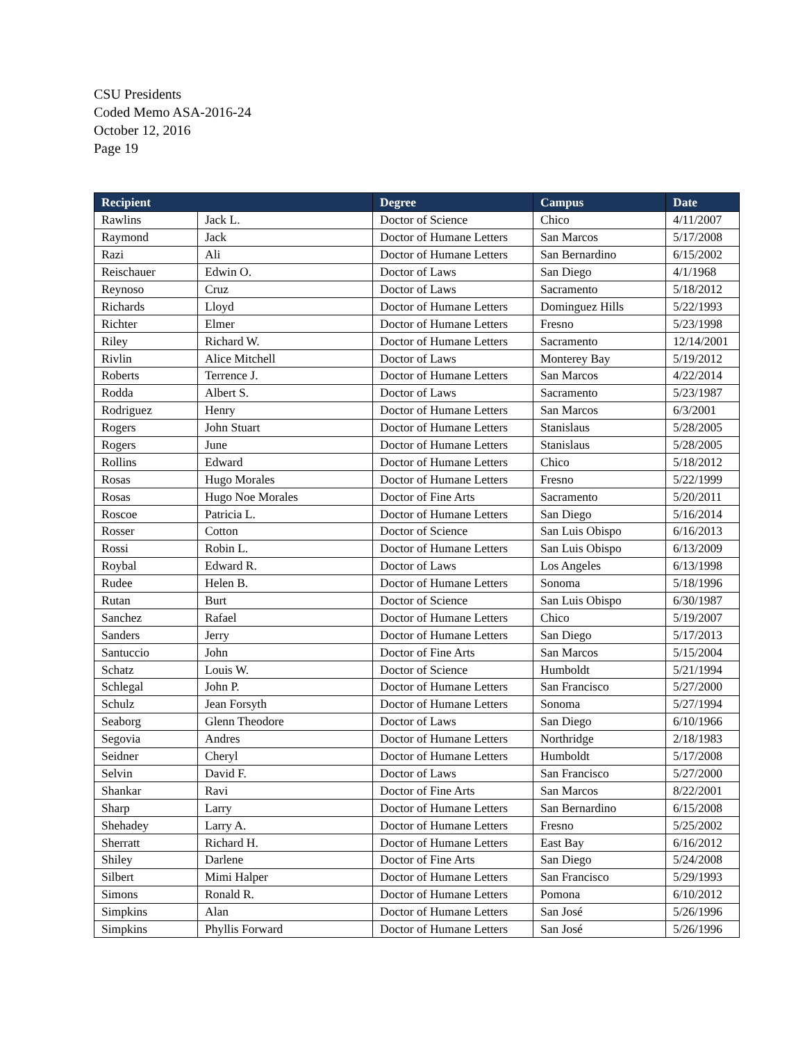CSU Presidents
Coded Memo ASA-2016-24
October 12, 2016
Page 19
| Recipient | | Degree | Campus | Date |
| --- | --- | --- | --- | --- |
| Rawlins | Jack L. | Doctor of Science | Chico | 4/11/2007 |
| Raymond | Jack | Doctor of Humane Letters | San Marcos | 5/17/2008 |
| Razi | Ali | Doctor of Humane Letters | San Bernardino | 6/15/2002 |
| Reischauer | Edwin O. | Doctor of Laws | San Diego | 4/1/1968 |
| Reynoso | Cruz | Doctor of Laws | Sacramento | 5/18/2012 |
| Richards | Lloyd | Doctor of Humane Letters | Dominguez Hills | 5/22/1993 |
| Richter | Elmer | Doctor of Humane Letters | Fresno | 5/23/1998 |
| Riley | Richard W. | Doctor of Humane Letters | Sacramento | 12/14/2001 |
| Rivlin | Alice Mitchell | Doctor of Laws | Monterey Bay | 5/19/2012 |
| Roberts | Terrence J. | Doctor of Humane Letters | San Marcos | 4/22/2014 |
| Rodda | Albert S. | Doctor of Laws | Sacramento | 5/23/1987 |
| Rodriguez | Henry | Doctor of Humane Letters | San Marcos | 6/3/2001 |
| Rogers | John Stuart | Doctor of Humane Letters | Stanislaus | 5/28/2005 |
| Rogers | June | Doctor of Humane Letters | Stanislaus | 5/28/2005 |
| Rollins | Edward | Doctor of Humane Letters | Chico | 5/18/2012 |
| Rosas | Hugo Morales | Doctor of Humane Letters | Fresno | 5/22/1999 |
| Rosas | Hugo Noe Morales | Doctor of Fine Arts | Sacramento | 5/20/2011 |
| Roscoe | Patricia L. | Doctor of Humane Letters | San Diego | 5/16/2014 |
| Rosser | Cotton | Doctor of Science | San Luis Obispo | 6/16/2013 |
| Rossi | Robin L. | Doctor of Humane Letters | San Luis Obispo | 6/13/2009 |
| Roybal | Edward R. | Doctor of Laws | Los Angeles | 6/13/1998 |
| Rudee | Helen B. | Doctor of Humane Letters | Sonoma | 5/18/1996 |
| Rutan | Burt | Doctor of Science | San Luis Obispo | 6/30/1987 |
| Sanchez | Rafael | Doctor of Humane Letters | Chico | 5/19/2007 |
| Sanders | Jerry | Doctor of Humane Letters | San Diego | 5/17/2013 |
| Santuccio | John | Doctor of Fine Arts | San Marcos | 5/15/2004 |
| Schatz | Louis W. | Doctor of Science | Humboldt | 5/21/1994 |
| Schlegal | John P. | Doctor of Humane Letters | San Francisco | 5/27/2000 |
| Schulz | Jean Forsyth | Doctor of Humane Letters | Sonoma | 5/27/1994 |
| Seaborg | Glenn Theodore | Doctor of Laws | San Diego | 6/10/1966 |
| Segovia | Andres | Doctor of Humane Letters | Northridge | 2/18/1983 |
| Seidner | Cheryl | Doctor of Humane Letters | Humboldt | 5/17/2008 |
| Selvin | David F. | Doctor of Laws | San Francisco | 5/27/2000 |
| Shankar | Ravi | Doctor of Fine Arts | San Marcos | 8/22/2001 |
| Sharp | Larry | Doctor of Humane Letters | San Bernardino | 6/15/2008 |
| Shehadey | Larry A. | Doctor of Humane Letters | Fresno | 5/25/2002 |
| Sherratt | Richard H. | Doctor of Humane Letters | East Bay | 6/16/2012 |
| Shiley | Darlene | Doctor of Fine Arts | San Diego | 5/24/2008 |
| Silbert | Mimi Halper | Doctor of Humane Letters | San Francisco | 5/29/1993 |
| Simons | Ronald R. | Doctor of Humane Letters | Pomona | 6/10/2012 |
| Simpkins | Alan | Doctor of Humane Letters | San José | 5/26/1996 |
| Simpkins | Phyllis Forward | Doctor of Humane Letters | San José | 5/26/1996 |